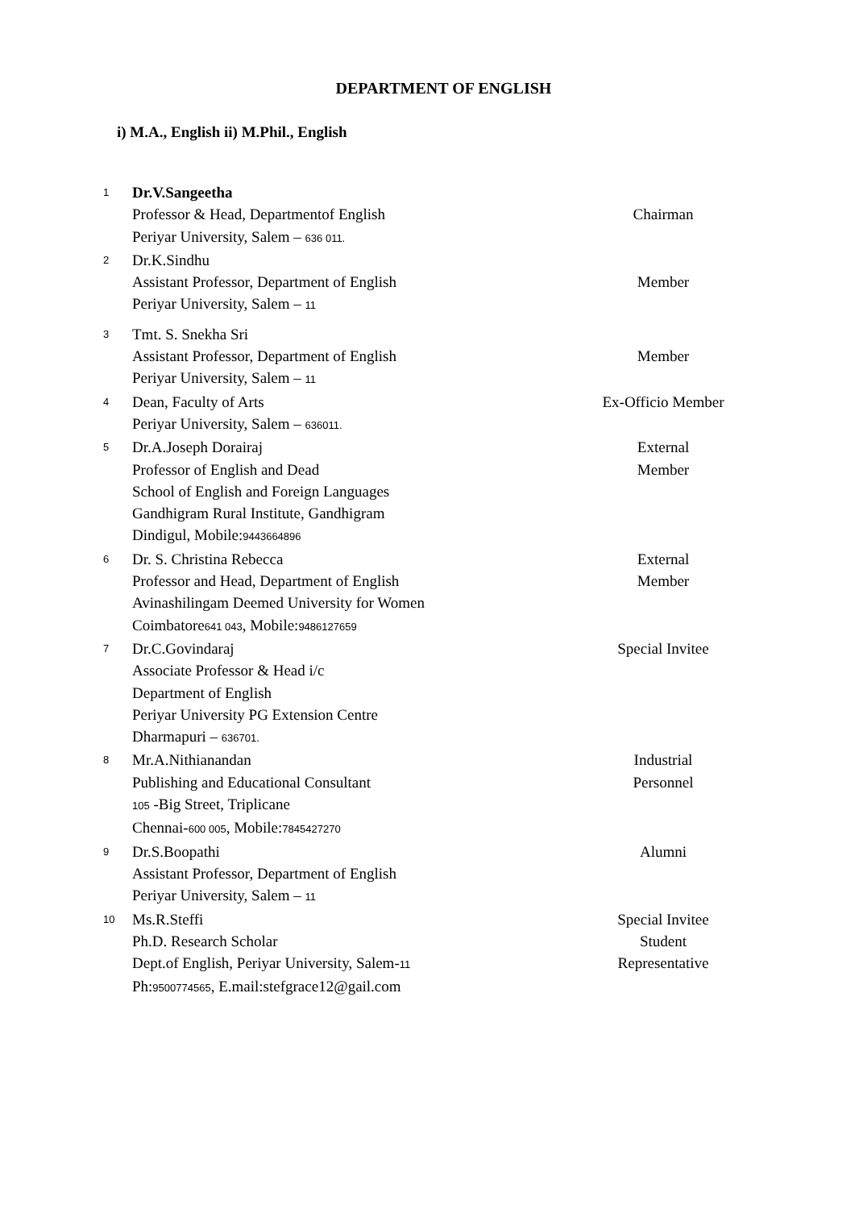DEPARTMENT OF ENGLISH
i) M.A., English ii) M.Phil., English
| 1 | Dr.V.Sangeetha Professor & Head, Departmentof English Periyar University, Salem – 636 011. | Chairman |
| 2 | Dr.K.Sindhu Assistant Professor, Department of English Periyar University, Salem – 11 | Member |
| 3 | Tmt. S. Snekha Sri Assistant Professor, Department of English Periyar University, Salem – 11 | Member |
| 4 | Dean, Faculty of Arts Periyar University, Salem – 636011. | Ex-Officio Member |
| 5 | Dr.A.Joseph Dorairaj Professor of English and Dead School of English and Foreign Languages Gandhigram Rural Institute, Gandhigram Dindigul, Mobile: 9443664896 | External Member |
| 6 | Dr. S. Christina Rebecca Professor and Head, Department of English Avinashilingam Deemed University for Women Coimbatore 641 043 , Mobile: 9486127659 | External Member |
| 7 | Dr.C.Govindaraj Associate Professor & Head i/c Department of English Periyar University PG Extension Centre Dharmapuri – 636701. | Special Invitee |
| 8 | Mr.A.Nithianandan Publishing and Educational Consultant 105 -Big Street, Triplicane Chennai- 600 005 , Mobile: 7845427270 | Industrial Personnel |
| 9 | Dr.S.Boopathi Assistant Professor, Department of English Periyar University, Salem – 11 | Alumni |
| 10 | Ms.R.Steffi Ph.D. Research Scholar Dept.of English, Periyar University, Salem- 11 Ph: 9500774565 , E.mail:stefgrace12@gail.com | Special Invitee Student Representative |